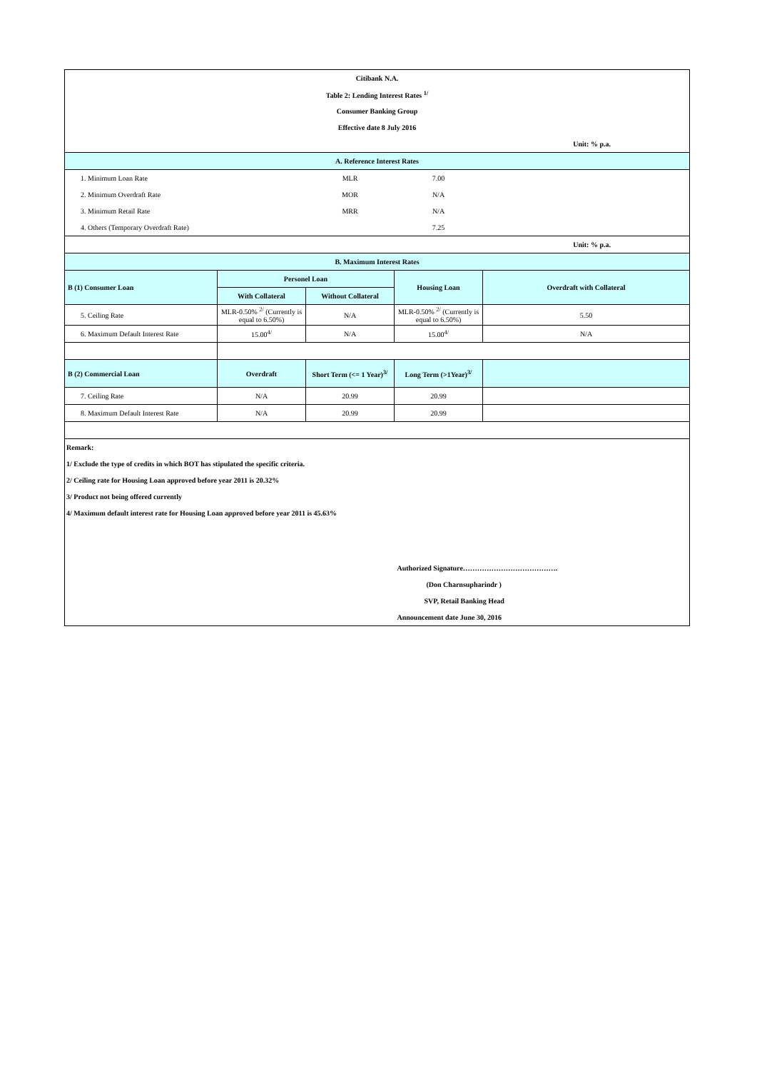| Citibank N.A. | | | | |
| Table 2: Lending Interest Rates <sup>1/</sup> | | | | |
| Consumer Banking Group | | | | |
| Effective date 8 July 2016 | | | | |
| Unit: % p.a. | | | | |
| A. Reference Interest Rates | | | | |
| 1. Minimum Loan Rate | | MLR | 7.00 | |
| 2. Minimum Overdraft Rate | | MOR | N/A | |
| 3. Minimum Retail Rate | | MRR | N/A | |
| 4. Others (Temporary Overdraft Rate) | | | 7.25 | |
| Unit: % p.a. | | | | |
| B. Maximum Interest Rates | | | | |
| B (1) Consumer Loan | Personel Loan | | Housing Loan | Overdraft with Collateral |
| | With Collateral | Without Collateral | | |
| 5. Ceiling Rate | MLR-0.50% <sup>2/</sup> (Currently is equal to 6.50%) | N/A | MLR-0.50% <sup>2/</sup> (Currently is equal to 6.50%) | 5.50 |
| 6. Maximum Default Interest Rate | 15.00<sup>4/</sup> | N/A | 15.00<sup>4/</sup> | N/A |
| B (2) Commercial Loan | Overdraft | Short Term (<= 1 Year)<sup>3/</sup> | Long Term (>1Year)<sup>3/</sup> | |
| 7. Ceiling Rate | N/A | 20.99 | 20.99 | |
| 8. Maximum Default Interest Rate | N/A | 20.99 | 20.99 | |
| Remark: | | | | |
| 1/ Exclude the type of credits in which BOT has stipulated the specific criteria. | | | | |
| 2/ Ceiling rate for Housing Loan approved before year 2011 is 20.32% | | | | |
| 3/ Product not being offered currently | | | | |
| 4/ Maximum default interest rate for Housing Loan approved before year 2011 is 45.63% | | | | |
| | | | Authorized Signature…………………………………. | |
| | | | (Don Charnsupharindr ) | |
| | | | SVP, Retail Banking Head | |
| | | | Announcement date June 30, 2016 | |